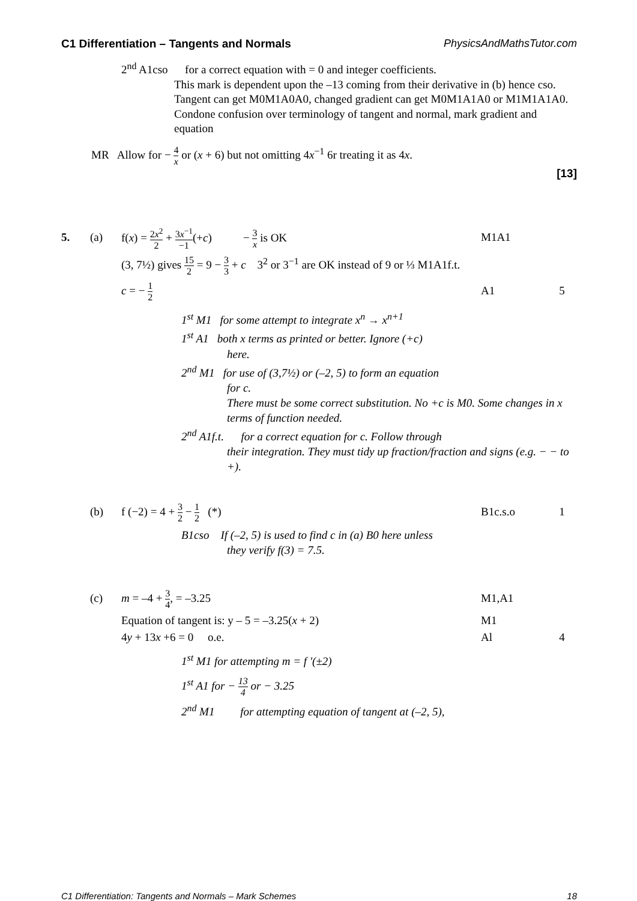C1 Differentiation – Tangents and Normals PhysicsAndMathsTutor.com
2<sup>nd</sup> A1cso for a correct equation with = 0 and integer coefficients.
This mark is dependent upon the –13 coming from their derivative in (b) hence cso.
Tangent can get M0M1A0A0, changed gradient can get M0M1A1A0 or M1M1A1A0.
Condone confusion over terminology of tangent and normal, mark gradient and equation
MR Allow for − 4 x or (x + 6) but not omitting 4x<sup>−1</sup> 6r treating it as 4x.
[13]
5. (a) f(x) = 2x<sup>2</sup> 2 + 3x<sup>−1</sup> −1(+c) − 3 x is OK M1A1
(3, 7½) gives 15 2 = 9 − 3 3 + c 3<sup>2</sup> or 3<sup>−1</sup> are OK instead of 9 or ⅓ M1A1f.t.
c = − 1 2 A1 5
1<sup>st</sup> M1 for some attempt to integrate x<sup>n</sup> → x<sup>n+1</sup>
1<sup>st</sup> A1 both x terms as printed or better. Ignore (+c)
here.
2<sup>nd</sup> M1 for use of (3,7½) or (–2, 5) to form an equation
for c.
There must be some correct substitution. No +c is M0. Some changes in x terms of function needed.
2<sup>nd</sup> A1f.t. for a correct equation for c. Follow through
their integration. They must tidy up fraction/fraction and signs (e.g. − − to +).
(b) f (−2) = 4 + 3 2 − 1 2 (*) B1c.s.o 1
B1cso If (–2, 5) is used to find c in (a) B0 here unless
they verify f(3) = 7.5.
(c) m = –4 + 3 4, = –3.25 M1,A1
Equation of tangent is: y – 5 = –3.25(x + 2) M1
4y + 13x +6 = 0 o.e. Al 4
1<sup>st</sup> M1 for attempting m = f ′(±2)
1<sup>st</sup> A1 for − 13 4 or − 3.25
2<sup>nd</sup> M1 for attempting equation of tangent at (–2, 5),
C1 Differentiation: Tangents and Normals – Mark Schemes 18